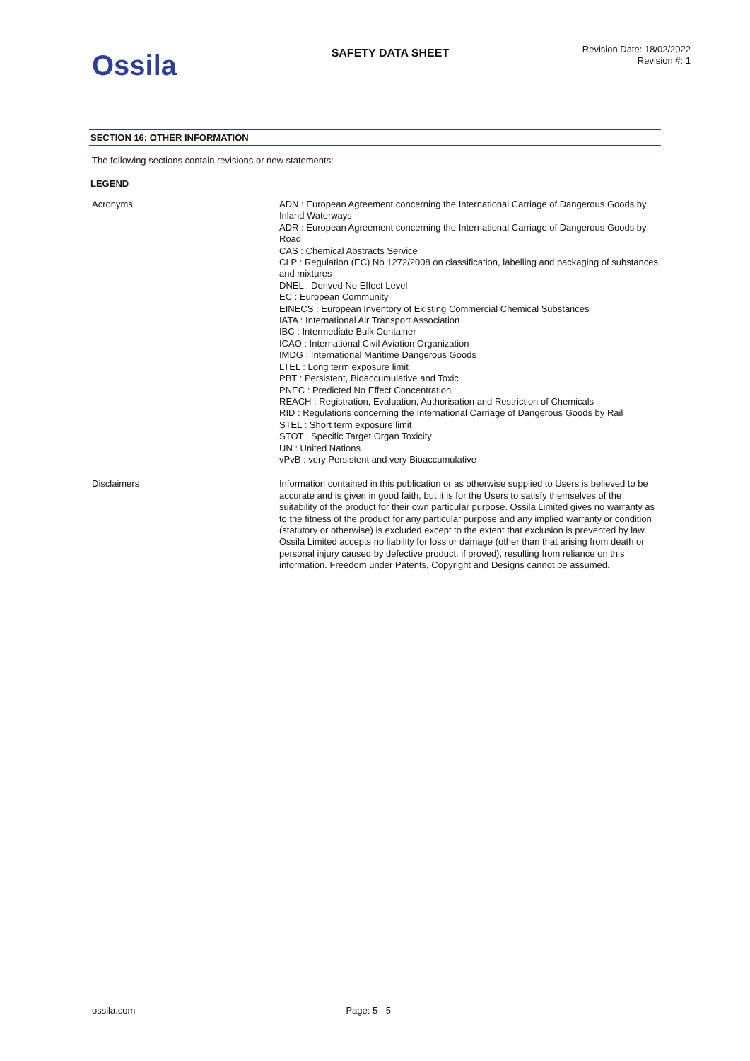Ossila
SAFETY DATA SHEET
Revision Date: 18/02/2022
Revision #: 1
SECTION 16: OTHER INFORMATION
The following sections contain revisions or new statements:
LEGEND
Acronyms ADN : European Agreement concerning the International Carriage of Dangerous Goods by Inland Waterways
ADR : European Agreement concerning the International Carriage of Dangerous Goods by Road
CAS : Chemical Abstracts Service
CLP : Regulation (EC) No 1272/2008 on classification, labelling and packaging of substances and mixtures
DNEL : Derived No Effect Level
EC : European Community
EINECS : European Inventory of Existing Commercial Chemical Substances
IATA : International Air Transport Association
IBC : Intermediate Bulk Container
ICAO : International Civil Aviation Organization
IMDG : International Maritime Dangerous Goods
LTEL : Long term exposure limit
PBT : Persistent, Bioaccumulative and Toxic
PNEC : Predicted No Effect Concentration
REACH : Registration, Evaluation, Authorisation and Restriction of Chemicals
RID : Regulations concerning the International Carriage of Dangerous Goods by Rail
STEL : Short term exposure limit
STOT : Specific Target Organ Toxicity
UN : United Nations
vPvB : very Persistent and very Bioaccumulative
Disclaimers Information contained in this publication or as otherwise supplied to Users is believed to be accurate and is given in good faith, but it is for the Users to satisfy themselves of the suitability of the product for their own particular purpose. Ossila Limited gives no warranty as to the fitness of the product for any particular purpose and any implied warranty or condition (statutory or otherwise) is excluded except to the extent that exclusion is prevented by law. Ossila Limited accepts no liability for loss or damage (other than that arising from death or personal injury caused by defective product, if proved), resulting from reliance on this information. Freedom under Patents, Copyright and Designs cannot be assumed.
ossila.com Page: 5 - 5